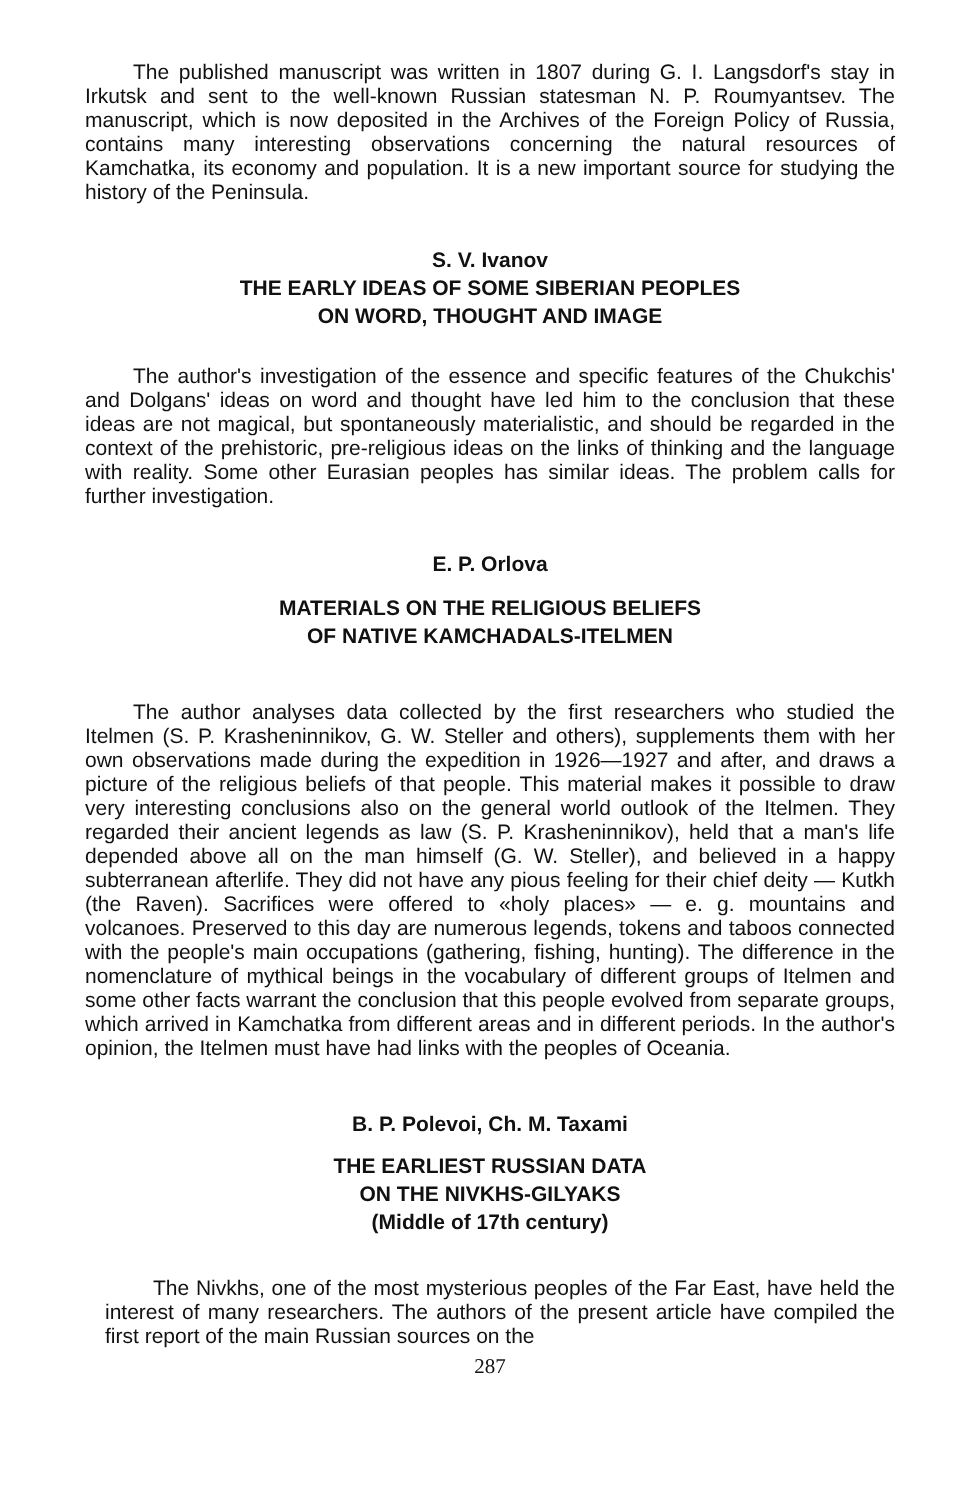The published manuscript was written in 1807 during G. I. Langsdorf's stay in Irkutsk and sent to the well-known Russian statesman N. P. Roumyantsev. The manuscript, which is now deposited in the Archives of the Foreign Policy of Russia, contains many interesting observations concerning the natural resources of Kamchatka, its economy and population. It is a new important source for studying the history of the Peninsula.
S. V. Ivanov
THE EARLY IDEAS OF SOME SIBERIAN PEOPLES
ON WORD, THOUGHT AND IMAGE
The author's investigation of the essence and specific features of the Chukchis' and Dolgans' ideas on word and thought have led him to the conclusion that these ideas are not magical, but spontaneously materialistic, and should be regarded in the context of the prehistoric, pre-religious ideas on the links of thinking and the language with reality. Some other Eurasian peoples has similar ideas. The problem calls for further investigation.
E. P. Orlova
MATERIALS ON THE RELIGIOUS BELIEFS
OF NATIVE KAMCHADALS-ITELMEN
The author analyses data collected by the first researchers who studied the Itelmen (S. P. Krasheninnikov, G. W. Steller and others), supplements them with her own observations made during the expedition in 1926—1927 and after, and draws a picture of the religious beliefs of that people. This material makes it possible to draw very interesting conclusions also on the general world outlook of the Itelmen. They regarded their ancient legends as law (S. P. Krasheninnikov), held that a man's life depended above all on the man himself (G. W. Steller), and believed in a happy subterranean afterlife. They did not have any pious feeling for their chief deity — Kutkh (the Raven). Sacrifices were offered to «holy places» — e. g. mountains and volcanoes. Preserved to this day are numerous legends, tokens and taboos connected with the people's main occupations (gathering, fishing, hunting). The difference in the nomenclature of mythical beings in the vocabulary of different groups of Itelmen and some other facts warrant the conclusion that this people evolved from separate groups, which arrived in Kamchatka from different areas and in different periods. In the author's opinion, the Itelmen must have had links with the peoples of Oceania.
B. P. Polevoi, Ch. M. Taxami
THE EARLIEST RUSSIAN DATA
ON THE NIVKHS-GILYAKS
(Middle of 17th century)
The Nivkhs, one of the most mysterious peoples of the Far East, have held the interest of many researchers. The authors of the present article have compiled the first report of the main Russian sources on the
287